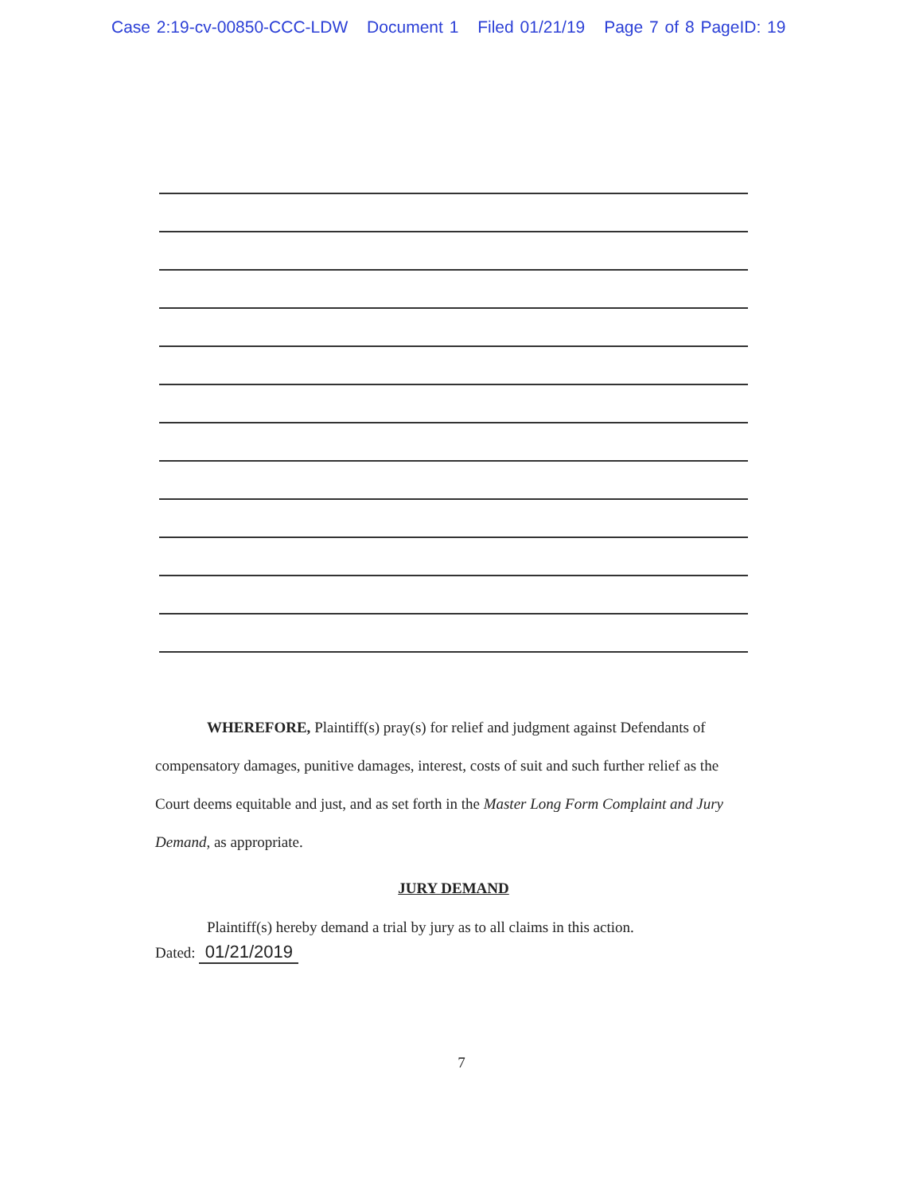Case 2:19-cv-00850-CCC-LDW Document 1 Filed 01/21/19 Page 7 of 8 PageID: 19
WHEREFORE, Plaintiff(s) pray(s) for relief and judgment against Defendants of compensatory damages, punitive damages, interest, costs of suit and such further relief as the Court deems equitable and just, and as set forth in the Master Long Form Complaint and Jury Demand, as appropriate.
JURY DEMAND
Plaintiff(s) hereby demand a trial by jury as to all claims in this action.
Dated: 01/21/2019
7